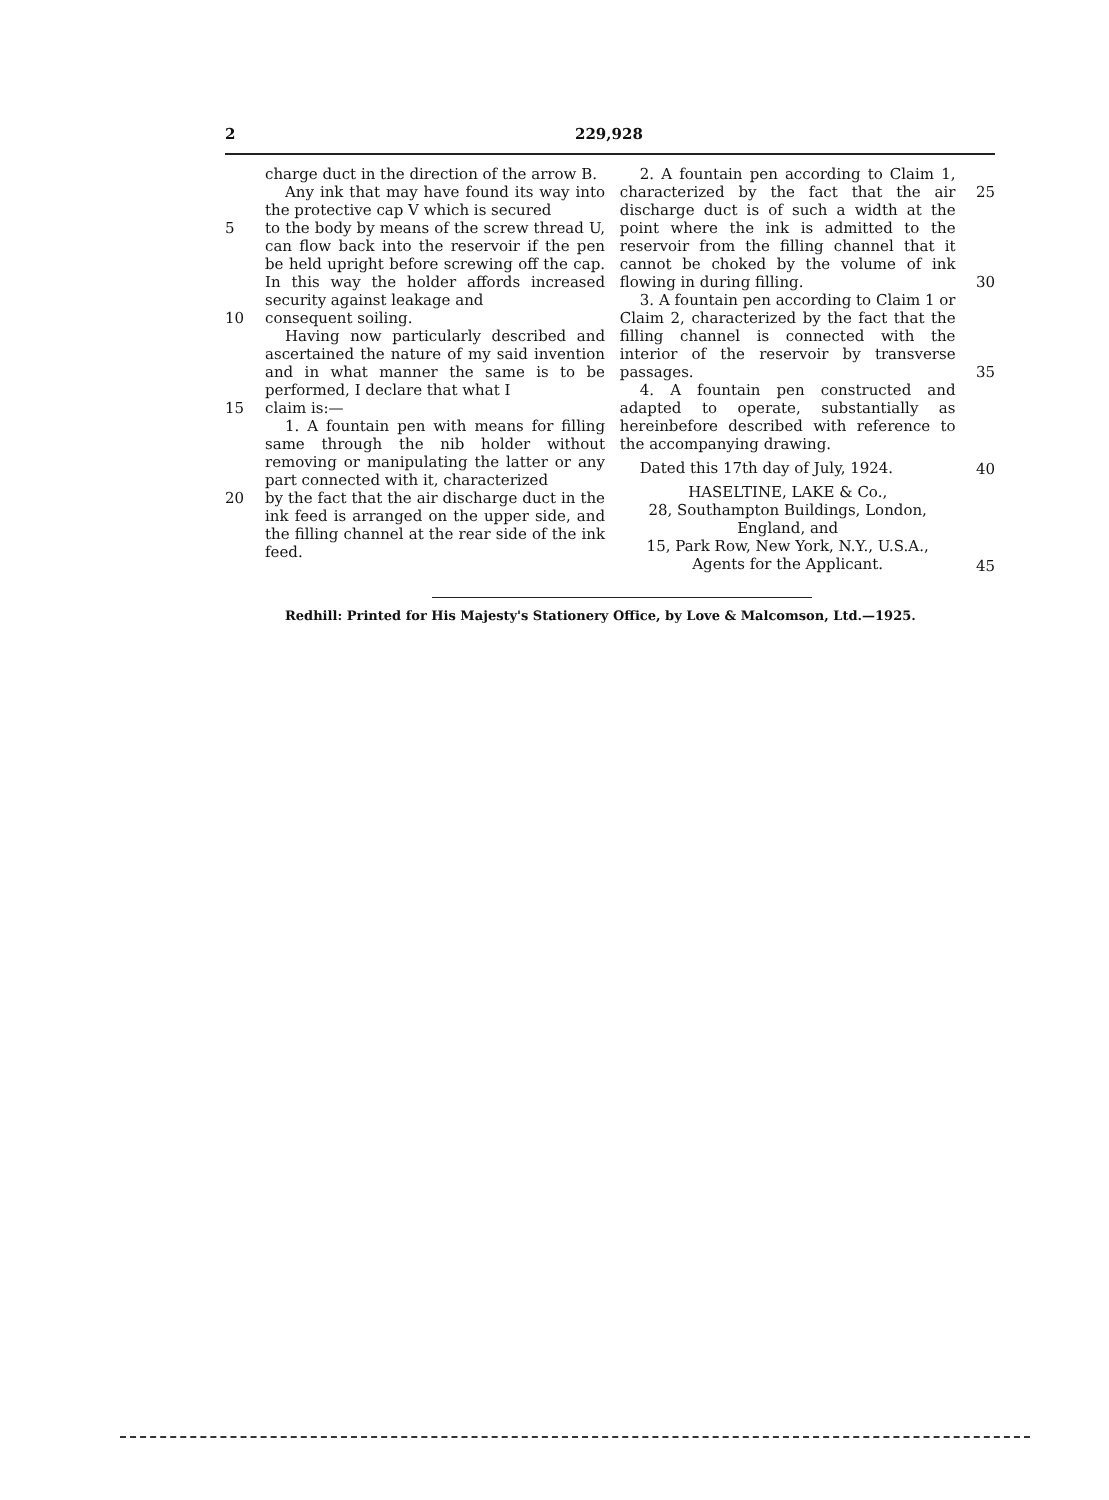2 229,928
charge duct in the direction of the arrow B.
Any ink that may have found its way into the protective cap V which is secured
5 to the body by means of the screw thread U, can flow back into the reservoir if the pen be held upright before screwing off the cap. In this way the holder affords increased security against leakage and
10 consequent soiling.
Having now particularly described and ascertained the nature of my said invention and in what manner the same is to be performed, I declare that what I
15 claim is:—
1. A fountain pen with means for filling same through the nib holder without removing or manipulating the latter or any part connected with it, characterized
20 by the fact that the air discharge duct in the ink feed is arranged on the upper side, and the filling channel at the rear side of the ink feed.
2. A fountain pen according to Claim 1, characterized by the fact that the air discharge duct is of such a width at the point where the ink is admitted to the reservoir from the filling channel that it cannot be choked by the volume of ink flowing in during filling.
3. A fountain pen according to Claim 1 or Claim 2, characterized by the fact that the filling channel is connected with the interior of the reservoir by transverse passages.
4. A fountain pen constructed and adapted to operate, substantially as hereinbefore described with reference to the accompanying drawing.
Dated this 17th day of July, 1924.
HASELTINE, LAKE & Co.,
28, Southampton Buildings, London,
England, and
15, Park Row, New York, N.Y., U.S.A.,
Agents for the Applicant.
25
30
35
40
45
Redhill: Printed for His Majesty's Stationery Office, by Love & Malcomson, Ltd.—1925.